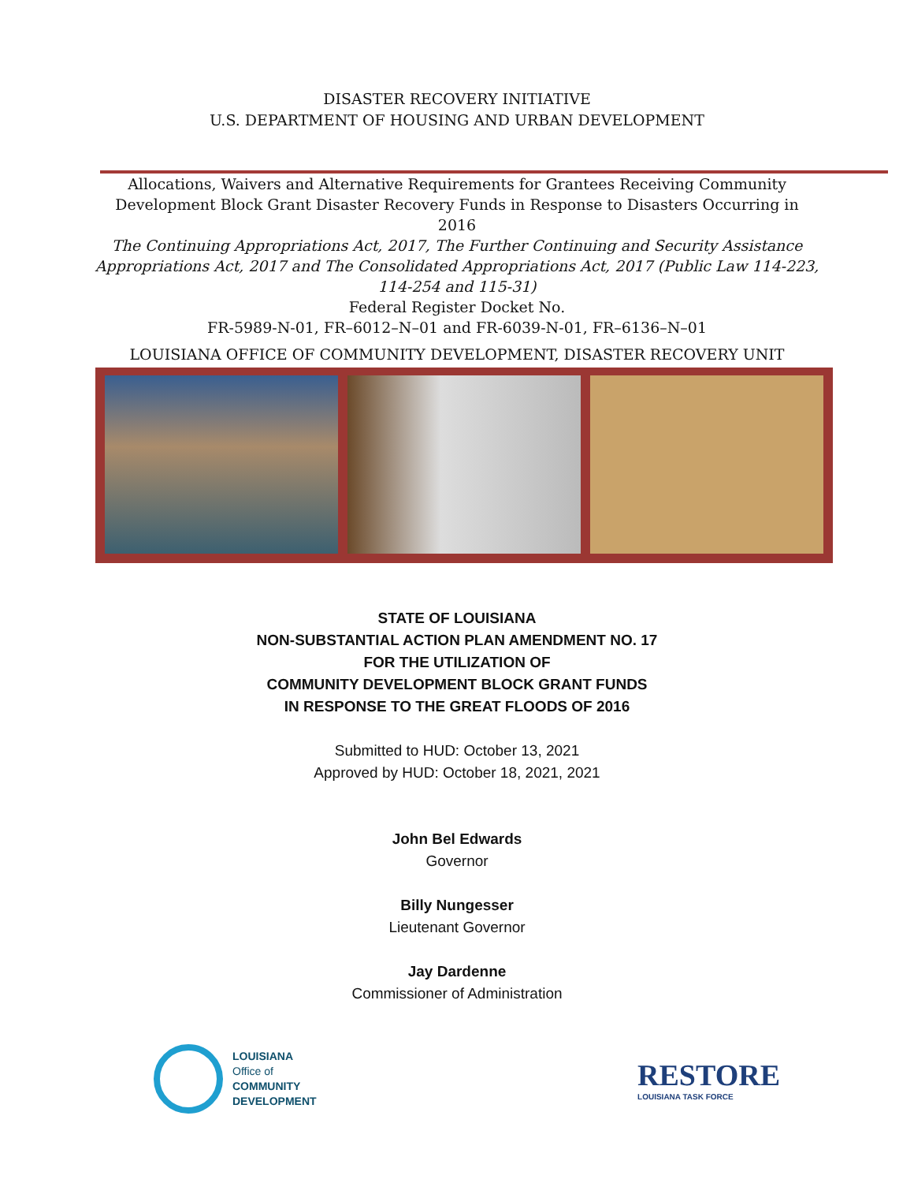DISASTER RECOVERY INITIATIVE
U.S. DEPARTMENT OF HOUSING AND URBAN DEVELOPMENT
Allocations, Waivers and Alternative Requirements for Grantees Receiving Community Development Block Grant Disaster Recovery Funds in Response to Disasters Occurring in 2016
The Continuing Appropriations Act, 2017, The Further Continuing and Security Assistance Appropriations Act, 2017 and The Consolidated Appropriations Act, 2017 (Public Law 114-223, 114-254 and 115-31)
Federal Register Docket No.
FR-5989-N-01, FR–6012–N–01 and FR-6039-N-01, FR–6136–N–01
LOUISIANA OFFICE OF COMMUNITY DEVELOPMENT, DISASTER RECOVERY UNIT
STATE OF LOUISIANA
NON-SUBSTANTIAL ACTION PLAN AMENDMENT NO. 17
FOR THE UTILIZATION OF
COMMUNITY DEVELOPMENT BLOCK GRANT FUNDS
IN RESPONSE TO THE GREAT FLOODS OF 2016
Submitted to HUD: October 13, 2021
Approved by HUD: October 18, 2021, 2021
John Bel Edwards
Governor
Billy Nungesser
Lieutenant Governor
Jay Dardenne
Commissioner of Administration
LOUISIANA
Office of
COMMUNITY
DEVELOPMENT
RESTORE
LOUISIANA TASK FORCE